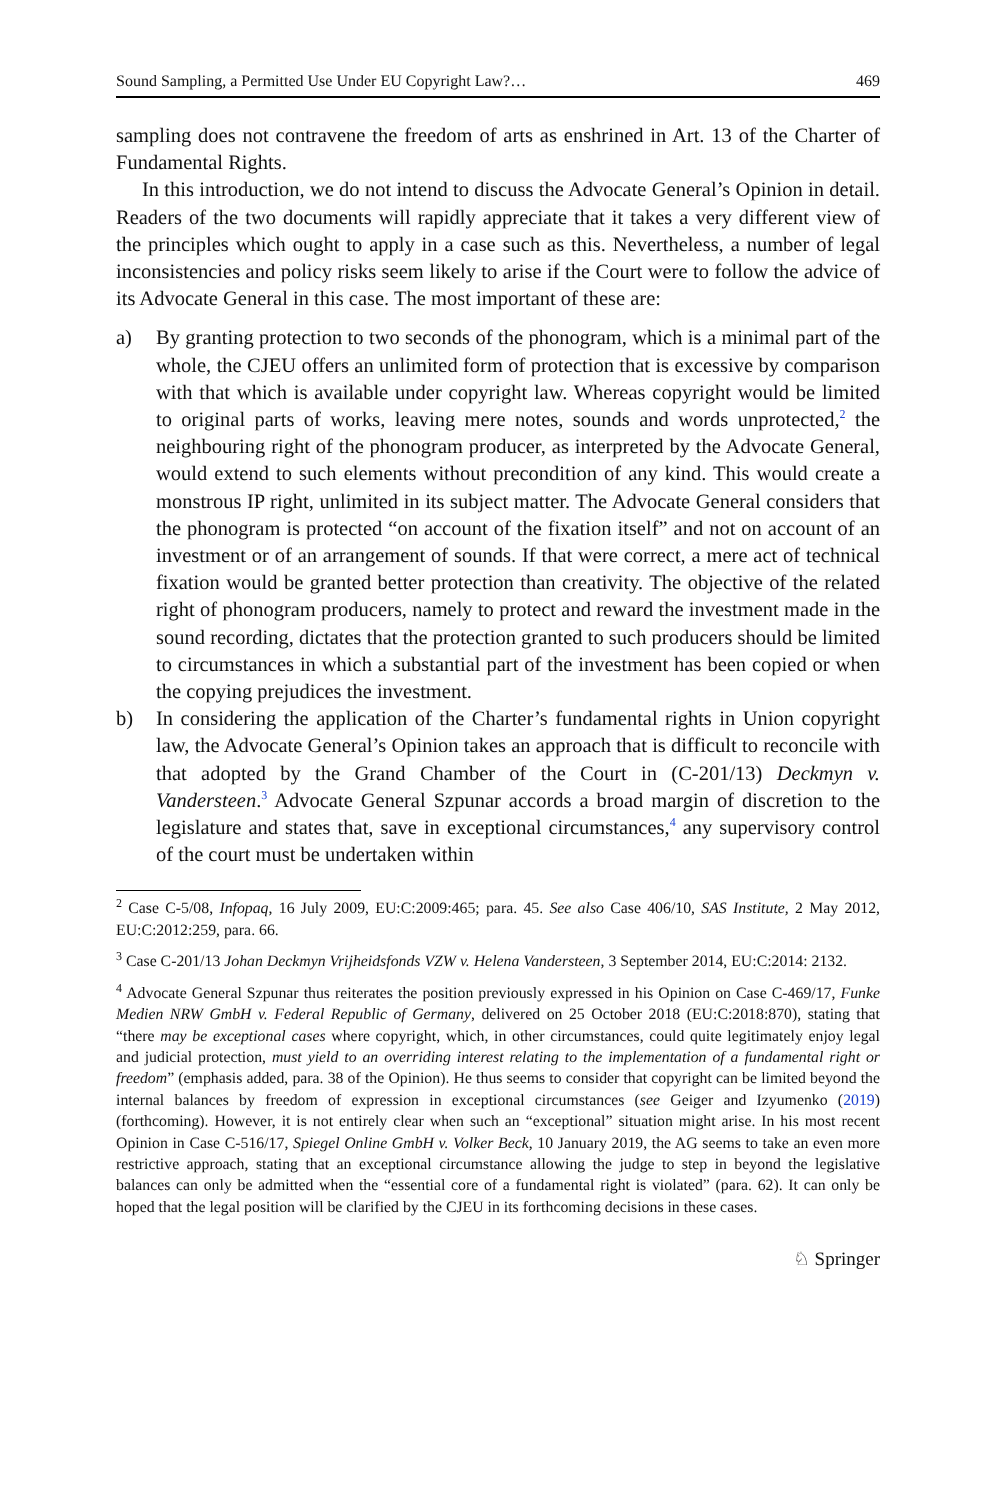Sound Sampling, a Permitted Use Under EU Copyright Law?… 469
sampling does not contravene the freedom of arts as enshrined in Art. 13 of the Charter of Fundamental Rights.
In this introduction, we do not intend to discuss the Advocate General’s Opinion in detail. Readers of the two documents will rapidly appreciate that it takes a very different view of the principles which ought to apply in a case such as this. Nevertheless, a number of legal inconsistencies and policy risks seem likely to arise if the Court were to follow the advice of its Advocate General in this case. The most important of these are:
a) By granting protection to two seconds of the phonogram, which is a minimal part of the whole, the CJEU offers an unlimited form of protection that is excessive by comparison with that which is available under copyright law. Whereas copyright would be limited to original parts of works, leaving mere notes, sounds and words unprotected,<sup>2</sup> the neighbouring right of the phonogram producer, as interpreted by the Advocate General, would extend to such elements without precondition of any kind. This would create a monstrous IP right, unlimited in its subject matter. The Advocate General considers that the phonogram is protected “on account of the fixation itself” and not on account of an investment or of an arrangement of sounds. If that were correct, a mere act of technical fixation would be granted better protection than creativity. The objective of the related right of phonogram producers, namely to protect and reward the investment made in the sound recording, dictates that the protection granted to such producers should be limited to circumstances in which a substantial part of the investment has been copied or when the copying prejudices the investment.
b) In considering the application of the Charter’s fundamental rights in Union copyright law, the Advocate General’s Opinion takes an approach that is difficult to reconcile with that adopted by the Grand Chamber of the Court in (C-201/13) Deckmyn v. Vandersteen.<sup>3</sup> Advocate General Szpunar accords a broad margin of discretion to the legislature and states that, save in exceptional circumstances,<sup>4</sup> any supervisory control of the court must be undertaken within
<sup>2</sup> Case C-5/08, Infopaq, 16 July 2009, EU:C:2009:465; para. 45. See also Case 406/10, SAS Institute, 2 May 2012, EU:C:2012:259, para. 66.
<sup>3</sup> Case C-201/13 Johan Deckmyn Vrijheidsfonds VZW v. Helena Vandersteen, 3 September 2014, EU:C:2014: 2132.
<sup>4</sup> Advocate General Szpunar thus reiterates the position previously expressed in his Opinion on Case C-469/17, Funke Medien NRW GmbH v. Federal Republic of Germany, delivered on 25 October 2018 (EU:C:2018:870), stating that “there may be exceptional cases where copyright, which, in other circumstances, could quite legitimately enjoy legal and judicial protection, must yield to an overriding interest relating to the implementation of a fundamental right or freedom” (emphasis added, para. 38 of the Opinion). He thus seems to consider that copyright can be limited beyond the internal balances by freedom of expression in exceptional circumstances (see Geiger and Izyumenko (2019) (forthcoming). However, it is not entirely clear when such an “exceptional” situation might arise. In his most recent Opinion in Case C-516/17, Spiegel Online GmbH v. Volker Beck, 10 January 2019, the AG seems to take an even more restrictive approach, stating that an exceptional circumstance allowing the judge to step in beyond the legislative balances can only be admitted when the “essential core of a fundamental right is violated” (para. 62). It can only be hoped that the legal position will be clarified by the CJEU in its forthcoming decisions in these cases.
♘ Springer